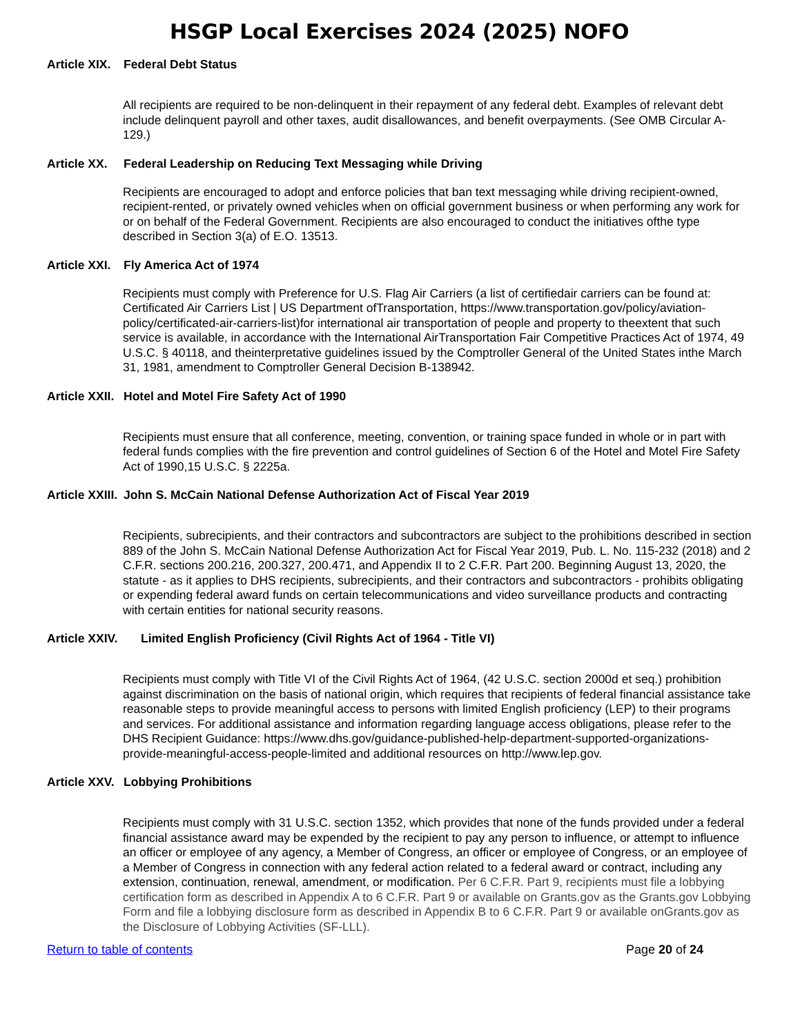HSGP Local Exercises 2024 (2025) NOFO
Article XIX. Federal Debt Status
All recipients are required to be non-delinquent in their repayment of any federal debt. Examples of relevant debt include delinquent payroll and other taxes, audit disallowances, and benefit overpayments. (See OMB Circular A-129.)
Article XX. Federal Leadership on Reducing Text Messaging while Driving
Recipients are encouraged to adopt and enforce policies that ban text messaging while driving recipient-owned, recipient-rented, or privately owned vehicles when on official government business or when performing any work for or on behalf of the Federal Government. Recipients are also encouraged to conduct the initiatives ofthe type described in Section 3(a) of E.O. 13513.
Article XXI. Fly America Act of 1974
Recipients must comply with Preference for U.S. Flag Air Carriers (a list of certifiedair carriers can be found at: Certificated Air Carriers List | US Department ofTransportation, https://www.transportation.gov/policy/aviation-policy/certificated-air-carriers-list)for international air transportation of people and property to theextent that such service is available, in accordance with the International AirTransportation Fair Competitive Practices Act of 1974, 49 U.S.C. § 40118, and theinterpretative guidelines issued by the Comptroller General of the United States inthe March 31, 1981, amendment to Comptroller General Decision B-138942.
Article XXII. Hotel and Motel Fire Safety Act of 1990
Recipients must ensure that all conference, meeting, convention, or training space funded in whole or in part with federal funds complies with the fire prevention and control guidelines of Section 6 of the Hotel and Motel Fire Safety Act of 1990,15 U.S.C. § 2225a.
Article XXIII. John S. McCain National Defense Authorization Act of Fiscal Year 2019
Recipients, subrecipients, and their contractors and subcontractors are subject to the prohibitions described in section 889 of the John S. McCain National Defense Authorization Act for Fiscal Year 2019, Pub. L. No. 115-232 (2018) and 2 C.F.R. sections 200.216, 200.327, 200.471, and Appendix II to 2 C.F.R. Part 200. Beginning August 13, 2020, the statute - as it applies to DHS recipients, subrecipients, and their contractors and subcontractors - prohibits obligating or expending federal award funds on certain telecommunications and video surveillance products and contracting with certain entities for national security reasons.
Article XXIV. Limited English Proficiency (Civil Rights Act of 1964 - Title VI)
Recipients must comply with Title VI of the Civil Rights Act of 1964, (42 U.S.C. section 2000d et seq.) prohibition against discrimination on the basis of national origin, which requires that recipients of federal financial assistance take reasonable steps to provide meaningful access to persons with limited English proficiency (LEP) to their programs and services. For additional assistance and information regarding language access obligations, please refer to the DHS Recipient Guidance: https://www.dhs.gov/guidance-published-help-department-supported-organizations-provide-meaningful-access-people-limited and additional resources on http://www.lep.gov.
Article XXV. Lobbying Prohibitions
Recipients must comply with 31 U.S.C. section 1352, which provides that none of the funds provided under a federal financial assistance award may be expended by the recipient to pay any person to influence, or attempt to influence an officer or employee of any agency, a Member of Congress, an officer or employee of Congress, or an employee of a Member of Congress in connection with any federal action related to a federal award or contract, including any extension, continuation, renewal, amendment, or modification. Per 6 C.F.R. Part 9, recipients must file a lobbying certification form as described in Appendix A to 6 C.F.R. Part 9 or available on Grants.gov as the Grants.gov Lobbying Form and file a lobbying disclosure form as described in Appendix B to 6 C.F.R. Part 9 or available onGrants.gov as the Disclosure of Lobbying Activities (SF-LLL).
Return to table of contents Page 20 of 24